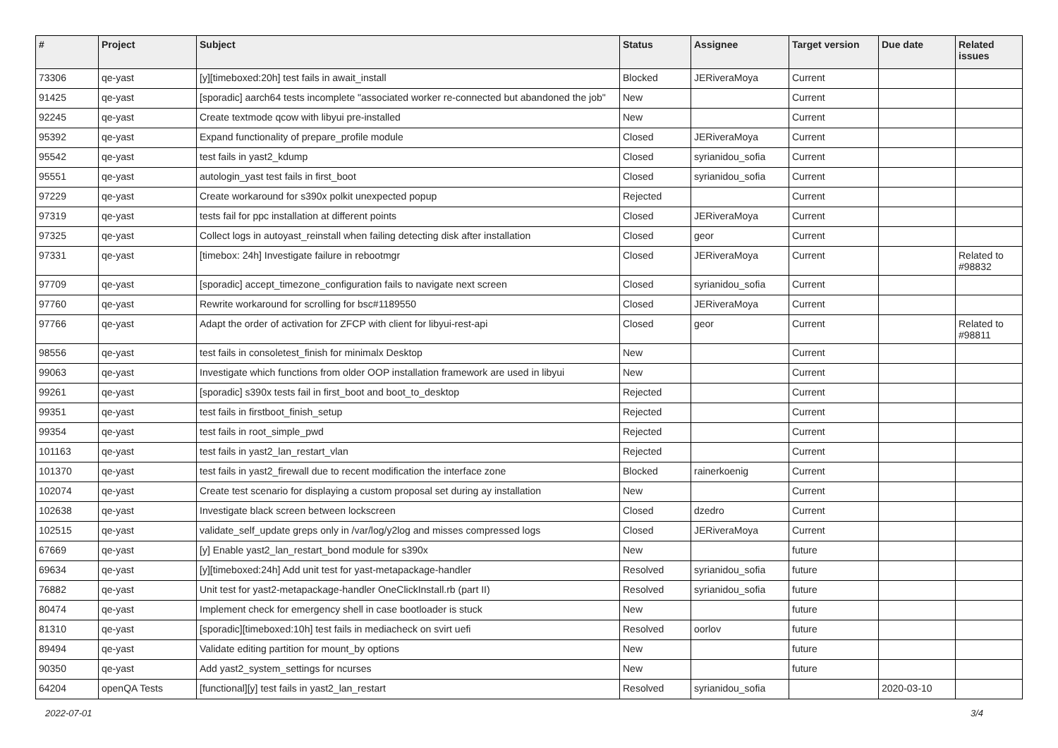| # | Project | Subject | Status | Assignee | Target version | Due date | Related issues |
| --- | --- | --- | --- | --- | --- | --- | --- |
| 73306 | qe-yast | [y][timeboxed:20h] test fails in await_install | Blocked | JERiveraMoya | Current | | |
| 91425 | qe-yast | [sporadic] aarch64 tests incomplete "associated worker re-connected but abandoned the job" | New | | Current | | |
| 92245 | qe-yast | Create textmode qcow with libyui pre-installed | New | | Current | | |
| 95392 | qe-yast | Expand functionality of prepare_profile module | Closed | JERiveraMoya | Current | | |
| 95542 | qe-yast | test fails in yast2_kdump | Closed | syrianidou_sofia | Current | | |
| 95551 | qe-yast | autologin_yast test fails in first_boot | Closed | syrianidou_sofia | Current | | |
| 97229 | qe-yast | Create workaround for s390x polkit unexpected popup | Rejected | | Current | | |
| 97319 | qe-yast | tests fail for ppc installation at different points | Closed | JERiveraMoya | Current | | |
| 97325 | qe-yast | Collect logs in autoyast_reinstall when failing detecting disk after installation | Closed | geor | Current | | |
| 97331 | qe-yast | [timebox: 24h] Investigate failure in rebootmgr | Closed | JERiveraMoya | Current | | Related to #98832 |
| 97709 | qe-yast | [sporadic] accept_timezone_configuration fails to navigate next screen | Closed | syrianidou_sofia | Current | | |
| 97760 | qe-yast | Rewrite workaround for scrolling for bsc#1189550 | Closed | JERiveraMoya | Current | | |
| 97766 | qe-yast | Adapt the order of activation for ZFCP with client for libyui-rest-api | Closed | geor | Current | | Related to #98811 |
| 98556 | qe-yast | test fails in consoletest_finish for minimalx Desktop | New | | Current | | |
| 99063 | qe-yast | Investigate which functions from older OOP installation framework are used in libyui | New | | Current | | |
| 99261 | qe-yast | [sporadic] s390x tests fail in first_boot and boot_to_desktop | Rejected | | Current | | |
| 99351 | qe-yast | test fails in firstboot_finish_setup | Rejected | | Current | | |
| 99354 | qe-yast | test fails in root_simple_pwd | Rejected | | Current | | |
| 101163 | qe-yast | test fails in yast2_lan_restart_vlan | Rejected | | Current | | |
| 101370 | qe-yast | test fails in yast2_firewall due to recent modification the interface zone | Blocked | rainerkoenig | Current | | |
| 102074 | qe-yast | Create test scenario for displaying a custom proposal set during ay installation | New | | Current | | |
| 102638 | qe-yast | Investigate black screen between lockscreen | Closed | dzedro | Current | | |
| 102515 | qe-yast | validate_self_update greps only in /var/log/y2log and misses compressed logs | Closed | JERiveraMoya | Current | | |
| 67669 | qe-yast | [y] Enable yast2_lan_restart_bond module for s390x | New | | future | | |
| 69634 | qe-yast | [y][timeboxed:24h] Add unit test for yast-metapackage-handler | Resolved | syrianidou_sofia | future | | |
| 76882 | qe-yast | Unit test for yast2-metapackage-handler OneClickInstall.rb (part II) | Resolved | syrianidou_sofia | future | | |
| 80474 | qe-yast | Implement check for emergency shell in case bootloader is stuck | New | | future | | |
| 81310 | qe-yast | [sporadic][timeboxed:10h] test fails in mediacheck on svirt uefi | Resolved | oorlov | future | | |
| 89494 | qe-yast | Validate editing partition for mount_by options | New | | future | | |
| 90350 | qe-yast | Add yast2_system_settings for ncurses | New | | future | | |
| 64204 | openQA Tests | [functional][y] test fails in yast2_lan_restart | Resolved | syrianidou_sofia | | 2020-03-10 | |
2022-07-01 3/4